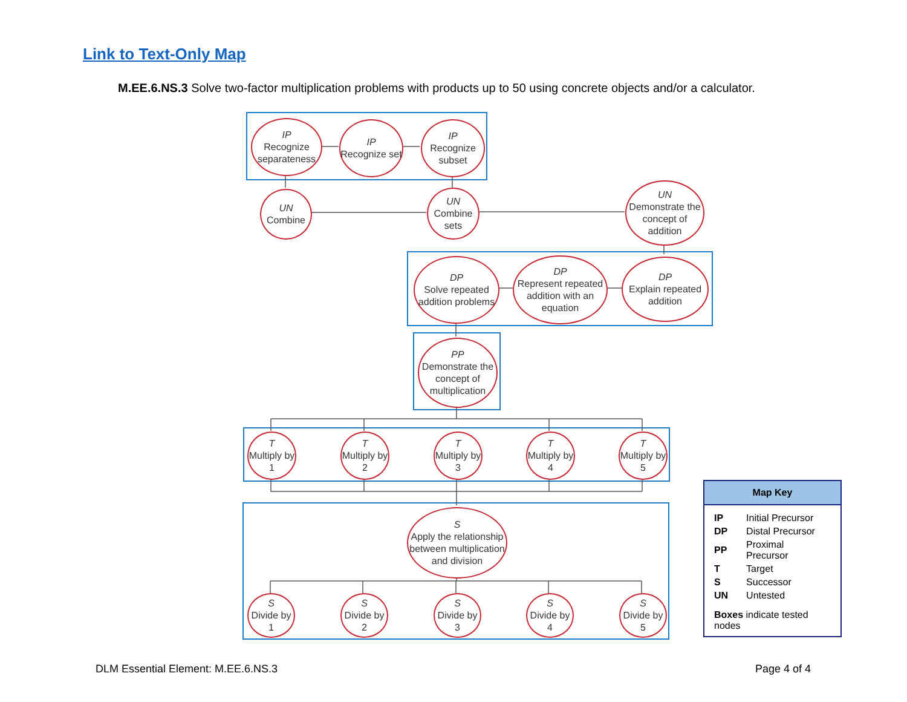Link to Text-Only Map
M.EE.6.NS.3 Solve two-factor multiplication problems with products up to 50 using concrete objects and/or a calculator.
IP
Recognize separateness
IP
Recognize set
IP
Recognize subset
UN
Combine
UN
Combine sets
UN
Demonstrate the concept of addition
DP
Solve repeated addition problems
DP
Represent repeated addition with an equation
DP
Explain repeated addition
PP
Demonstrate the concept of multiplication
T
Multiply by 1
T
Multiply by 2
T
Multiply by 3
T
Multiply by 4
T
Multiply by 5
S
Apply the relationship between multiplication and division
S
Divide by 1
S
Divide by 2
S
Divide by 3
S
Divide by 4
S
Divide by 5
Map Key
| IP | Initial Precursor |
| DP | Distal Precursor |
| PP | Proximal Precursor |
| T | Target |
| S | Successor |
| UN | Untested |
Boxes indicate tested nodes
DLM Essential Element: M.EE.6.NS.3
Page 4 of 4